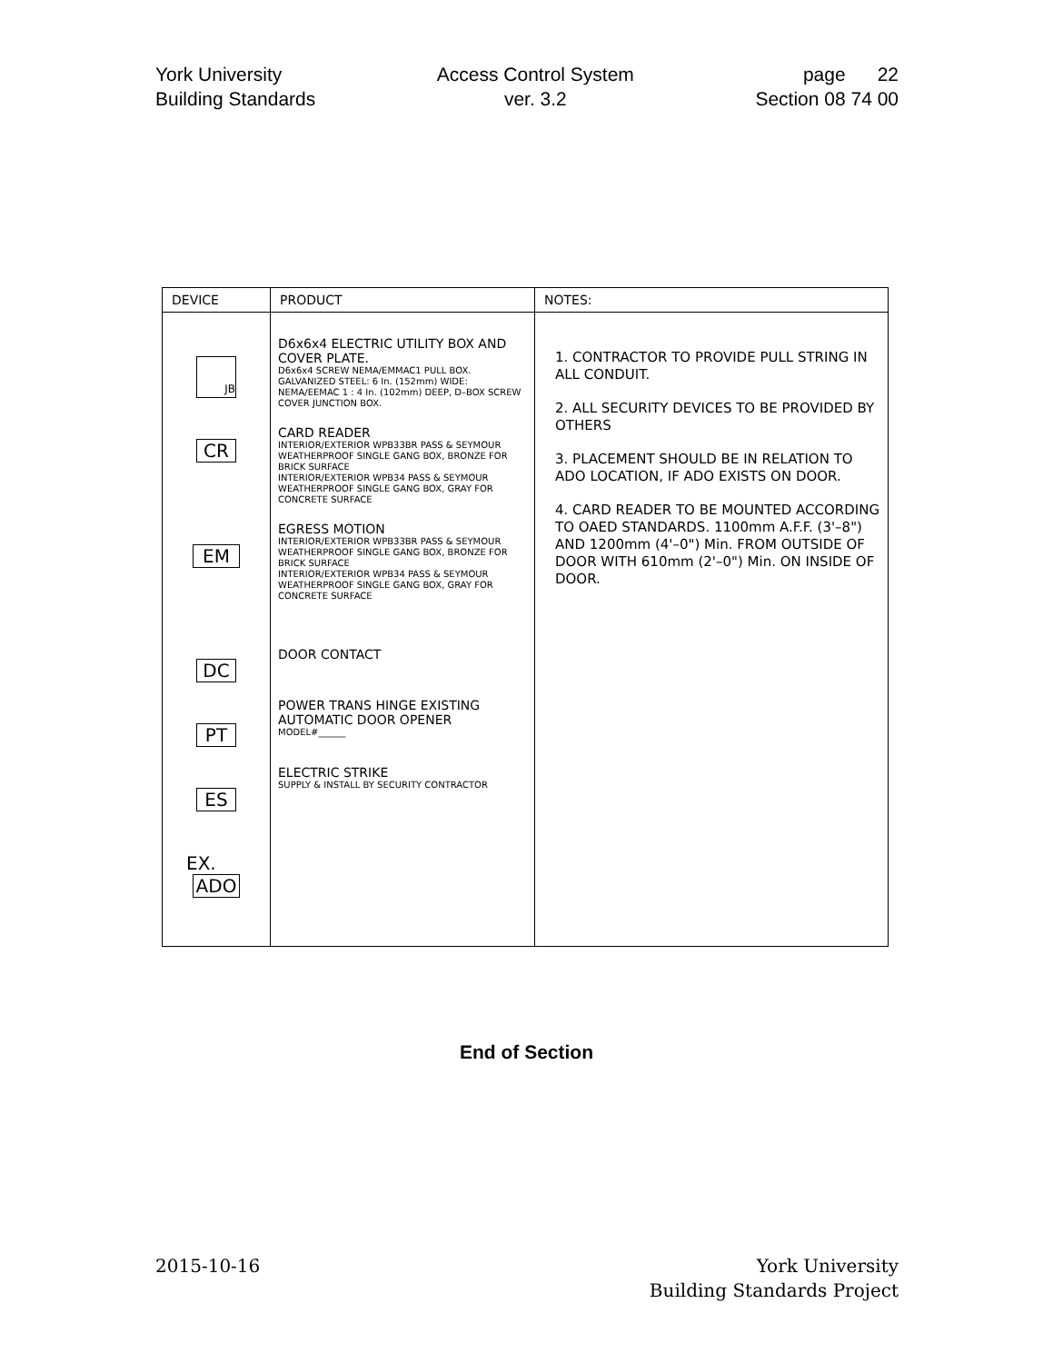York University
Building Standards
Access Control System
ver. 3.2
page 22
Section 08 74 00
| DEVICE | PRODUCT | NOTES: |
| --- | --- | --- |
| JB CR EM DC PT ES EX. ADO | D6x6x4 ELECTRIC UTILITY BOX AND COVER PLATE. D6x6x4 SCREW NEMA/EMMAC1 PULL BOX. GALVANIZED STEEL: 6 In. (152mm) WIDE: NEMA/EEMAC 1 : 4 In. (102mm) DEEP, D–BOX SCREW COVER JUNCTION BOX. CARD READER INTERIOR/EXTERIOR WPB33BR PASS & SEYMOUR WEATHERPROOF SINGLE GANG BOX, BRONZE FOR BRICK SURFACE INTERIOR/EXTERIOR WPB34 PASS & SEYMOUR WEATHERPROOF SINGLE GANG BOX, GRAY FOR CONCRETE SURFACE EGRESS MOTION INTERIOR/EXTERIOR WPB33BR PASS & SEYMOUR WEATHERPROOF SINGLE GANG BOX, BRONZE FOR BRICK SURFACE INTERIOR/EXTERIOR WPB34 PASS & SEYMOUR WEATHERPROOF SINGLE GANG BOX, GRAY FOR CONCRETE SURFACE DOOR CONTACT POWER TRANS HINGE EXISTING AUTOMATIC DOOR OPENER MODEL#______ ELECTRIC STRIKE SUPPLY & INSTALL BY SECURITY CONTRACTOR | 1. CONTRACTOR TO PROVIDE PULL STRING IN ALL CONDUIT. 2. ALL SECURITY DEVICES TO BE PROVIDED BY OTHERS 3. PLACEMENT SHOULD BE IN RELATION TO ADO LOCATION, IF ADO EXISTS ON DOOR. 4. CARD READER TO BE MOUNTED ACCORDING TO OAED STANDARDS. 1100mm A.F.F. (3'–8") AND 1200mm (4'–0") Min. FROM OUTSIDE OF DOOR WITH 610mm (2'–0") Min. ON INSIDE OF DOOR. |
End of Section
2015-10-16 York University
Building Standards Project